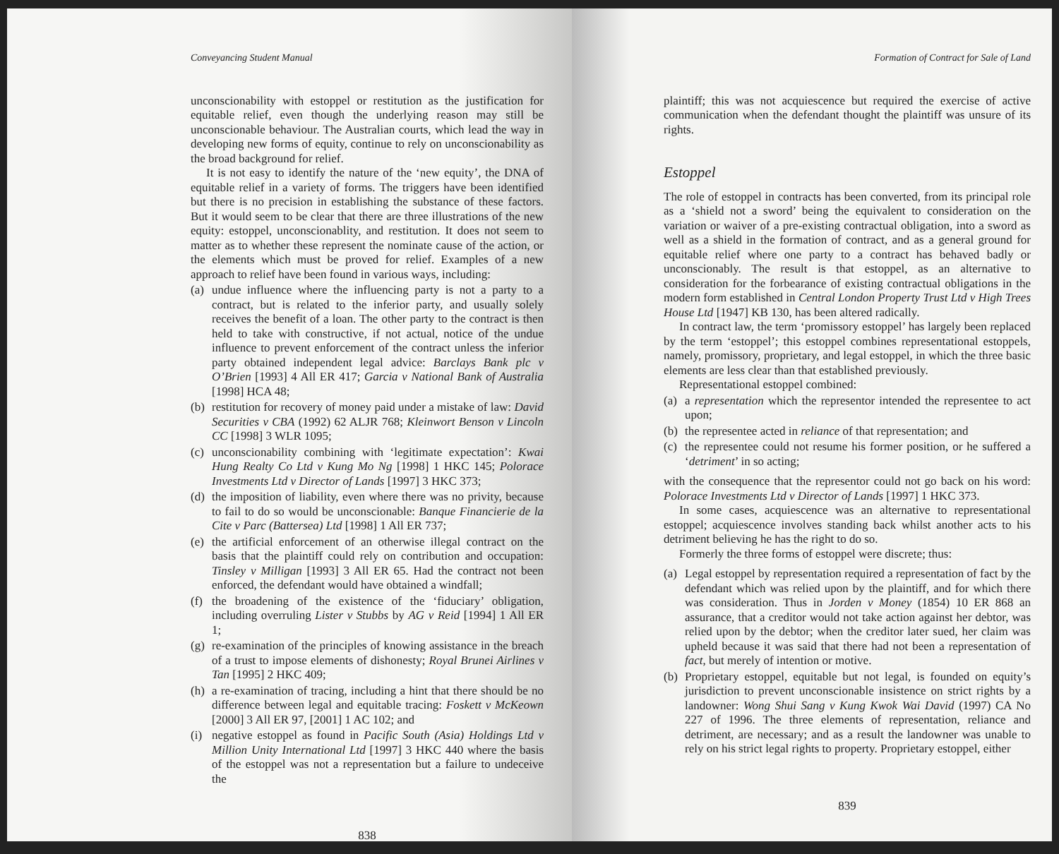Conveyancing Student Manual
unconscionability with estoppel or restitution as the justification for equitable relief, even though the underlying reason may still be unconscionable behaviour. The Australian courts, which lead the way in developing new forms of equity, continue to rely on unconscionability as the broad background for relief.
It is not easy to identify the nature of the ‘new equity’, the DNA of equitable relief in a variety of forms. The triggers have been identified but there is no precision in establishing the substance of these factors. But it would seem to be clear that there are three illustrations of the new equity: estoppel, unconscionablity, and restitution. It does not seem to matter as to whether these represent the nominate cause of the action, or the elements which must be proved for relief. Examples of a new approach to relief have been found in various ways, including:
(a) undue influence where the influencing party is not a party to a contract, but is related to the inferior party, and usually solely receives the benefit of a loan. The other party to the contract is then held to take with constructive, if not actual, notice of the undue influence to prevent enforcement of the contract unless the inferior party obtained independent legal advice: Barclays Bank plc v O’Brien [1993] 4 All ER 417; Garcia v National Bank of Australia [1998] HCA 48;
(b) restitution for recovery of money paid under a mistake of law: David Securities v CBA (1992) 62 ALJR 768; Kleinwort Benson v Lincoln CC [1998] 3 WLR 1095;
(c) unconscionability combining with ‘legitimate expectation’: Kwai Hung Realty Co Ltd v Kung Mo Ng [1998] 1 HKC 145; Polorace Investments Ltd v Director of Lands [1997] 3 HKC 373;
(d) the imposition of liability, even where there was no privity, because to fail to do so would be unconscionable: Banque Financierie de la Cite v Parc (Battersea) Ltd [1998] 1 All ER 737;
(e) the artificial enforcement of an otherwise illegal contract on the basis that the plaintiff could rely on contribution and occupation: Tinsley v Milligan [1993] 3 All ER 65. Had the contract not been enforced, the defendant would have obtained a windfall;
(f) the broadening of the existence of the ‘fiduciary’ obligation, including overruling Lister v Stubbs by AG v Reid [1994] 1 All ER 1;
(g) re-examination of the principles of knowing assistance in the breach of a trust to impose elements of dishonesty; Royal Brunei Airlines v Tan [1995] 2 HKC 409;
(h) a re-examination of tracing, including a hint that there should be no difference between legal and equitable tracing: Foskett v McKeown [2000] 3 All ER 97, [2001] 1 AC 102; and
(i) negative estoppel as found in Pacific South (Asia) Holdings Ltd v Million Unity International Ltd [1997] 3 HKC 440 where the basis of the estoppel was not a representation but a failure to undeceive the
838
Formation of Contract for Sale of Land
plaintiff; this was not acquiescence but required the exercise of active communication when the defendant thought the plaintiff was unsure of its rights.
Estoppel
The role of estoppel in contracts has been converted, from its principal role as a ‘shield not a sword’ being the equivalent to consideration on the variation or waiver of a pre-existing contractual obligation, into a sword as well as a shield in the formation of contract, and as a general ground for equitable relief where one party to a contract has behaved badly or unconscionably. The result is that estoppel, as an alternative to consideration for the forbearance of existing contractual obligations in the modern form established in Central London Property Trust Ltd v High Trees House Ltd [1947] KB 130, has been altered radically.
In contract law, the term ‘promissory estoppel’ has largely been replaced by the term ‘estoppel’; this estoppel combines representational estoppels, namely, promissory, proprietary, and legal estoppel, in which the three basic elements are less clear than that established previously.
Representational estoppel combined:
(a) a representation which the representor intended the representee to act upon;
(b) the representee acted in reliance of that representation; and
(c) the representee could not resume his former position, or he suffered a ‘detriment’ in so acting;
with the consequence that the representor could not go back on his word: Polorace Investments Ltd v Director of Lands [1997] 1 HKC 373.
In some cases, acquiescence was an alternative to representational estoppel; acquiescence involves standing back whilst another acts to his detriment believing he has the right to do so.
Formerly the three forms of estoppel were discrete; thus:
(a) Legal estoppel by representation required a representation of fact by the defendant which was relied upon by the plaintiff, and for which there was consideration. Thus in Jorden v Money (1854) 10 ER 868 an assurance, that a creditor would not take action against her debtor, was relied upon by the debtor; when the creditor later sued, her claim was upheld because it was said that there had not been a representation of fact, but merely of intention or motive.
(b) Proprietary estoppel, equitable but not legal, is founded on equity’s jurisdiction to prevent unconscionable insistence on strict rights by a landowner: Wong Shui Sang v Kung Kwok Wai David (1997) CA No 227 of 1996. The three elements of representation, reliance and detriment, are necessary; and as a result the landowner was unable to rely on his strict legal rights to property. Proprietary estoppel, either
839